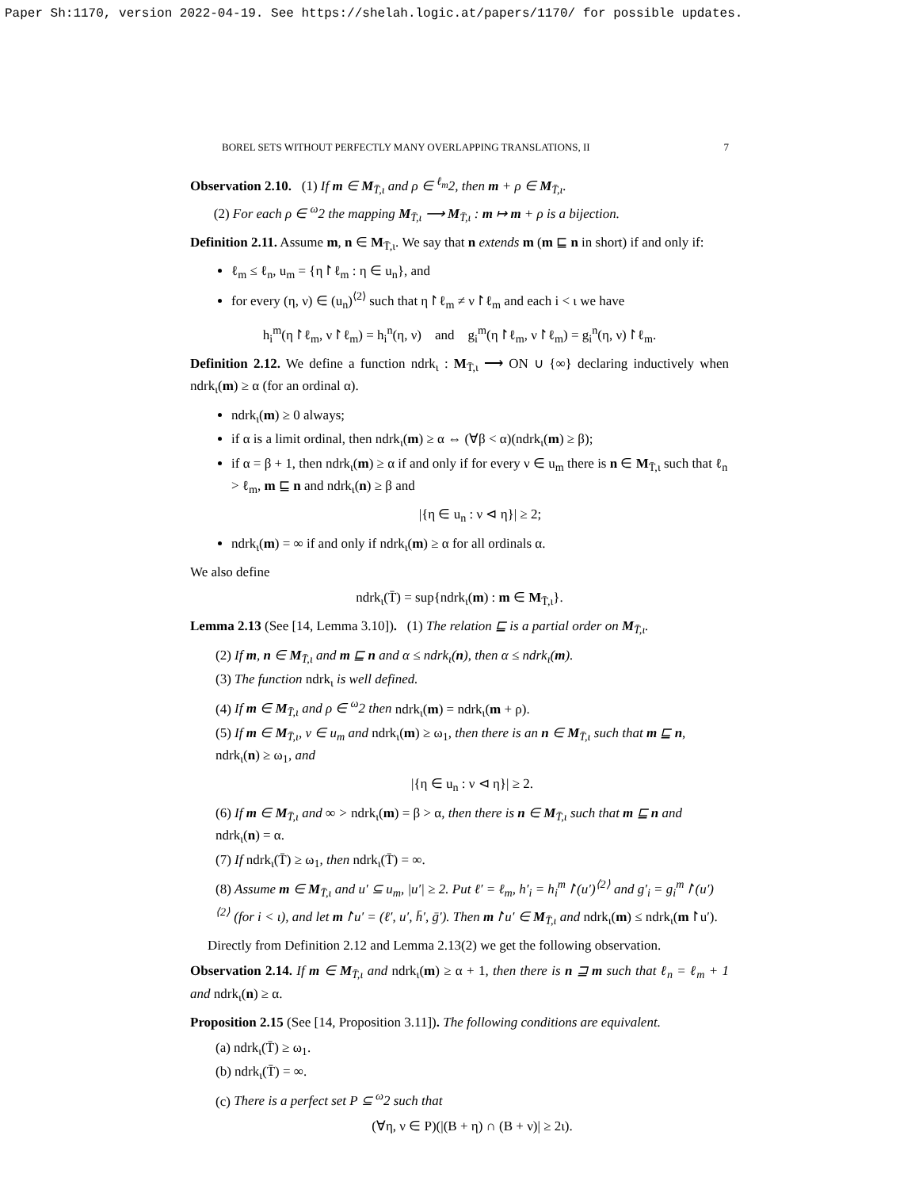Paper Sh:1170, version 2022-04-19. See https://shelah.logic.at/papers/1170/ for possible updates.
BOREL SETS WITHOUT PERFECTLY MANY OVERLAPPING TRANSLATIONS, II 7
Observation 2.10. (1) If m ∈ M<sub>T̄,ι</sub> and ρ ∈ <sup>ℓ<sub>m</sub></sup>2, then m + ρ ∈ M<sub>T̄,ι</sub>.
(2) For each ρ ∈ <sup>ω</sup>2 the mapping M<sub>T̄,ι</sub> ⟶ M<sub>T̄,ι</sub> : m ↦ m + ρ is a bijection.
Definition 2.11. Assume m, n ∈ M<sub>T̄,ι</sub>. We say that n extends m (m ⊑ n in short) if and only if:
ℓ<sub>m</sub> ≤ ℓ<sub>n</sub>, u<sub>m</sub> = {η↾ℓ<sub>m</sub> : η ∈ u<sub>n</sub>}, and
for every (η, ν) ∈ (u<sub>n</sub>)<sup>⟨2⟩</sup> such that η↾ℓ<sub>m</sub> ≠ ν↾ℓ<sub>m</sub> and each i < ι we have
h<sub>i</sub><sup>m</sup>(η↾ℓ<sub>m</sub>, ν↾ℓ<sub>m</sub>) = h<sub>i</sub><sup>n</sup>(η, ν) and g<sub>i</sub><sup>m</sup>(η↾ℓ<sub>m</sub>, ν↾ℓ<sub>m</sub>) = g<sub>i</sub><sup>n</sup>(η, ν)↾ℓ<sub>m</sub>.
Definition 2.12. We define a function ndrk<sub>ι</sub> : M<sub>T̄,ι</sub> ⟶ ON ∪ {∞} declaring inductively when ndrk<sub>ι</sub>(m) ≥ α (for an ordinal α).
ndrk<sub>ι</sub>(m) ≥ 0 always;
if α is a limit ordinal, then ndrk<sub>ι</sub>(m) ≥ α ⇔ (∀β < α)(ndrk<sub>ι</sub>(m) ≥ β);
if α = β + 1, then ndrk<sub>ι</sub>(m) ≥ α if and only if for every ν ∈ u<sub>m</sub> there is n ∈ M<sub>T̄,ι</sub> such that ℓ<sub>n</sub> > ℓ<sub>m</sub>, m ⊑ n and ndrk<sub>ι</sub>(n) ≥ β and
|{η ∈ u<sub>n</sub> : ν ⊲ η}| ≥ 2;
ndrk<sub>ι</sub>(m) = ∞ if and only if ndrk<sub>ι</sub>(m) ≥ α for all ordinals α.
We also define
ndrk<sub>ι</sub>(T̄) = sup{ndrk<sub>ι</sub>(m) : m ∈ M<sub>T̄,ι</sub>}.
Lemma 2.13 (See [14, Lemma 3.10]). (1) The relation ⊑ is a partial order on M<sub>T̄,ι</sub>.
(2) If m, n ∈ M<sub>T̄,ι</sub> and m ⊑ n and α ≤ ndrk<sub>ι</sub>(n), then α ≤ ndrk<sub>ι</sub>(m).
(3) The function ndrk<sub>ι</sub> is well defined.
(4) If m ∈ M<sub>T̄,ι</sub> and ρ ∈ <sup>ω</sup>2 then ndrk<sub>ι</sub>(m) = ndrk<sub>ι</sub>(m + ρ).
(5) If m ∈ M<sub>T̄,ι</sub>, ν ∈ u<sub>m</sub> and ndrk<sub>ι</sub>(m) ≥ ω<sub>1</sub>, then there is an n ∈ M<sub>T̄,ι</sub> such that m ⊑ n, ndrk<sub>ι</sub>(n) ≥ ω<sub>1</sub>, and
|{η ∈ u<sub>n</sub> : ν ⊲ η}| ≥ 2.
(6) If m ∈ M<sub>T̄,ι</sub> and ∞ > ndrk<sub>ι</sub>(m) = β > α, then there is n ∈ M<sub>T̄,ι</sub> such that m ⊑ n and ndrk<sub>ι</sub>(n) = α.
(7) If ndrk<sub>ι</sub>(T̄) ≥ ω<sub>1</sub>, then ndrk<sub>ι</sub>(T̄) = ∞.
(8) Assume m ∈ M<sub>T̄,ι</sub> and u′ ⊆ u<sub>m</sub>, |u′| ≥ 2. Put ℓ′ = ℓ<sub>m</sub>, h′<sub>i</sub> = h<sub>i</sub><sup>m</sup>↾(u′)<sup>⟨2⟩</sup> and g′<sub>i</sub> = g<sub>i</sub><sup>m</sup>↾(u′)<sup>⟨2⟩</sup> (for i < ι), and let m↾u′ = (ℓ′, u′, h̄′, ḡ′). Then m↾u′ ∈ M<sub>T̄,ι</sub> and ndrk<sub>ι</sub>(m) ≤ ndrk<sub>ι</sub>(m↾u′).
Directly from Definition 2.12 and Lemma 2.13(2) we get the following observation.
Observation 2.14. If m ∈ M<sub>T̄,ι</sub> and ndrk<sub>ι</sub>(m) ≥ α + 1, then there is n ⊒ m such that ℓ<sub>n</sub> = ℓ<sub>m</sub> + 1 and ndrk<sub>ι</sub>(n) ≥ α.
Proposition 2.15 (See [14, Proposition 3.11]). The following conditions are equivalent.
(a) ndrk<sub>ι</sub>(T̄) ≥ ω<sub>1</sub>.
(b) ndrk<sub>ι</sub>(T̄) = ∞.
(c) There is a perfect set P ⊆ <sup>ω</sup>2 such that
(∀η, ν ∈ P)(|(B + η) ∩ (B + ν)| ≥ 2ι).